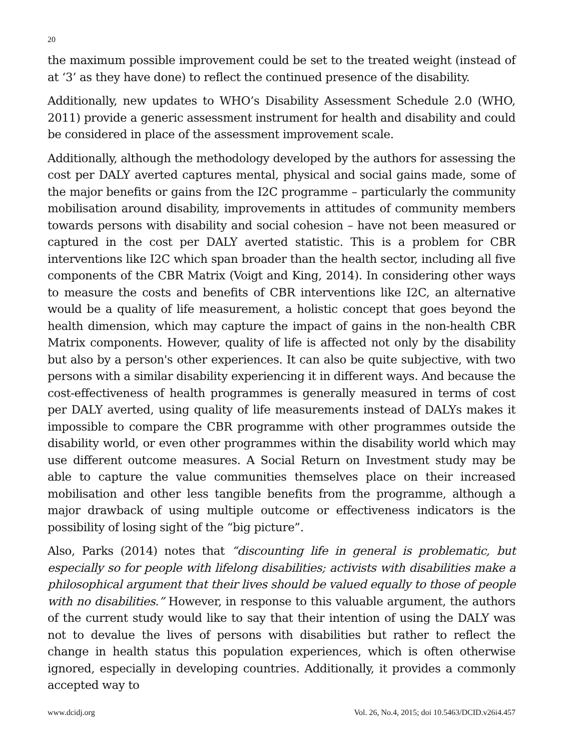20
the maximum possible improvement could be set to the treated weight (instead of at ‘3’ as they have done) to reflect the continued presence of the disability.
Additionally, new updates to WHO’s Disability Assessment Schedule 2.0 (WHO, 2011) provide a generic assessment instrument for health and disability and could be considered in place of the assessment improvement scale.
Additionally, although the methodology developed by the authors for assessing the cost per DALY averted captures mental, physical and social gains made, some of the major benefits or gains from the I2C programme – particularly the community mobilisation around disability, improvements in attitudes of community members towards persons with disability and social cohesion – have not been measured or captured in the cost per DALY averted statistic. This is a problem for CBR interventions like I2C which span broader than the health sector, including all five components of the CBR Matrix (Voigt and King, 2014). In considering other ways to measure the costs and benefits of CBR interventions like I2C, an alternative would be a quality of life measurement, a holistic concept that goes beyond the health dimension, which may capture the impact of gains in the non-health CBR Matrix components. However, quality of life is affected not only by the disability but also by a person's other experiences. It can also be quite subjective, with two persons with a similar disability experiencing it in different ways. And because the cost-effectiveness of health programmes is generally measured in terms of cost per DALY averted, using quality of life measurements instead of DALYs makes it impossible to compare the CBR programme with other programmes outside the disability world, or even other programmes within the disability world which may use different outcome measures. A Social Return on Investment study may be able to capture the value communities themselves place on their increased mobilisation and other less tangible benefits from the programme, although a major drawback of using multiple outcome or effectiveness indicators is the possibility of losing sight of the “big picture”.
Also, Parks (2014) notes that “discounting life in general is problematic, but especially so for people with lifelong disabilities; activists with disabilities make a philosophical argument that their lives should be valued equally to those of people with no disabilities.” However, in response to this valuable argument, the authors of the current study would like to say that their intention of using the DALY was not to devalue the lives of persons with disabilities but rather to reflect the change in health status this population experiences, which is often otherwise ignored, especially in developing countries. Additionally, it provides a commonly accepted way to
www.dcidj.org Vol. 26, No.4, 2015; doi 10.5463/DCID.v26i4.457